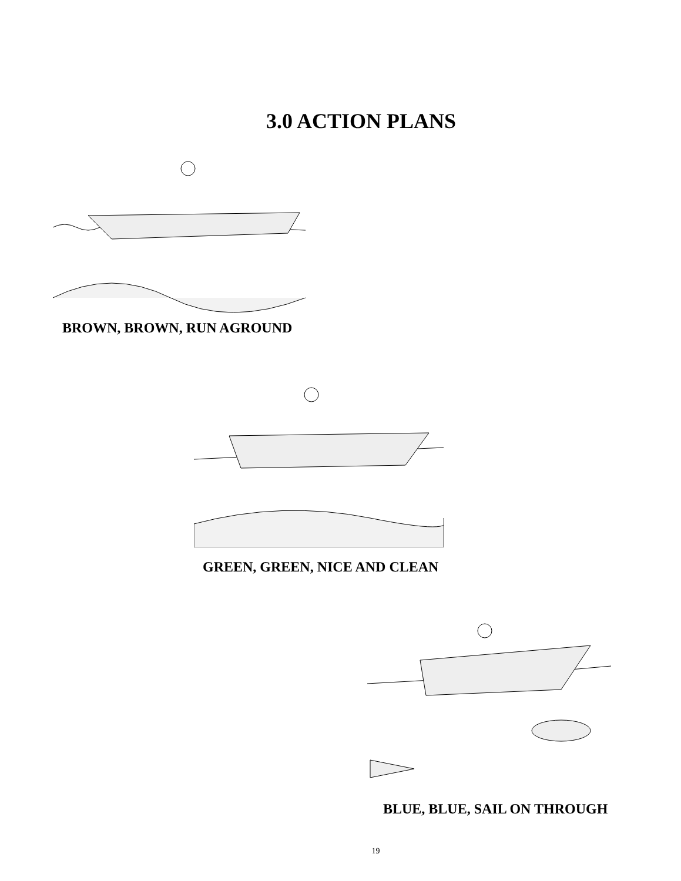3.0 ACTION PLANS
BROWN, BROWN, RUN AGROUND
GREEN, GREEN, NICE AND CLEAN
BLUE, BLUE, SAIL ON THROUGH
19